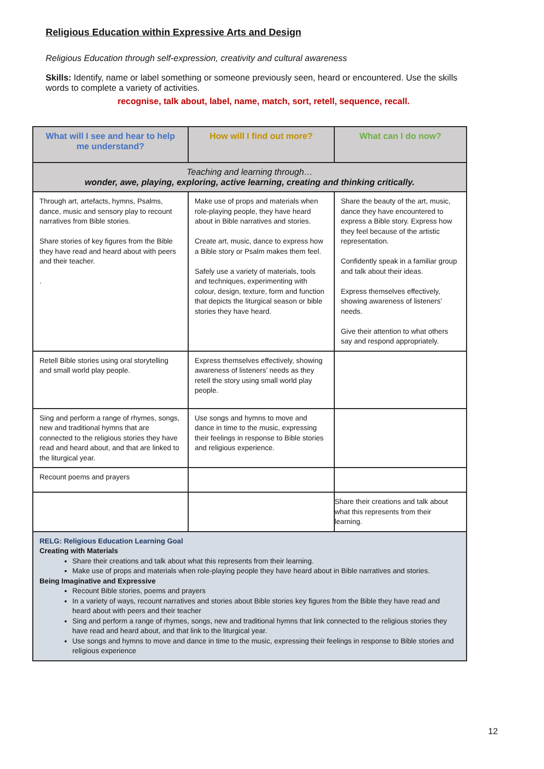Religious Education within Expressive Arts and Design
Religious Education through self-expression, creativity and cultural awareness
Skills: Identify, name or label something or someone previously seen, heard or encountered. Use the skills words to complete a variety of activities.
recognise, talk about, label, name, match, sort, retell, sequence, recall.
| What will I see and hear to help me understand? | How will I find out more? | What can I do now? |
| --- | --- | --- |
| Teaching and learning through… wonder, awe, playing, exploring, active learning, creating and thinking critically. | | |
| Through art, artefacts, hymns, Psalms, dance, music and sensory play to recount narratives from Bible stories. Share stories of key figures from the Bible they have read and heard about with peers and their teacher. . | Make use of props and materials when role-playing people, they have heard about in Bible narratives and stories. Create art, music, dance to express how a Bible story or Psalm makes them feel. Safely use a variety of materials, tools and techniques, experimenting with colour, design, texture, form and function that depicts the liturgical season or bible stories they have heard. | Share the beauty of the art, music, dance they have encountered to express a Bible story. Express how they feel because of the artistic representation. Confidently speak in a familiar group and talk about their ideas. Express themselves effectively, showing awareness of listeners’ needs. Give their attention to what others say and respond appropriately. |
| Retell Bible stories using oral storytelling and small world play people. | Express themselves effectively, showing awareness of listeners’ needs as they retell the story using small world play people. | |
| Sing and perform a range of rhymes, songs, new and traditional hymns that are connected to the religious stories they have read and heard about, and that are linked to the liturgical year. | Use songs and hymns to move and dance in time to the music, expressing their feelings in response to Bible stories and religious experience. | |
| Recount poems and prayers | | |
| | | Share their creations and talk about what this represents from their learning. |
| RELG: Religious Education Learning Goal Creating with Materials Share their creations and talk about what this represents from their learning. Make use of props and materials when role-playing people they have heard about in Bible narratives and stories. Being Imaginative and Expressive Recount Bible stories, poems and prayers In a variety of ways, recount narratives and stories about Bible stories key figures from the Bible they have read and heard about with peers and their teacher Sing and perform a range of rhymes, songs, new and traditional hymns that link connected to the religious stories they have read and heard about, and that link to the liturgical year. Use songs and hymns to move and dance in time to the music, expressing their feelings in response to Bible stories and religious experience | | |
12